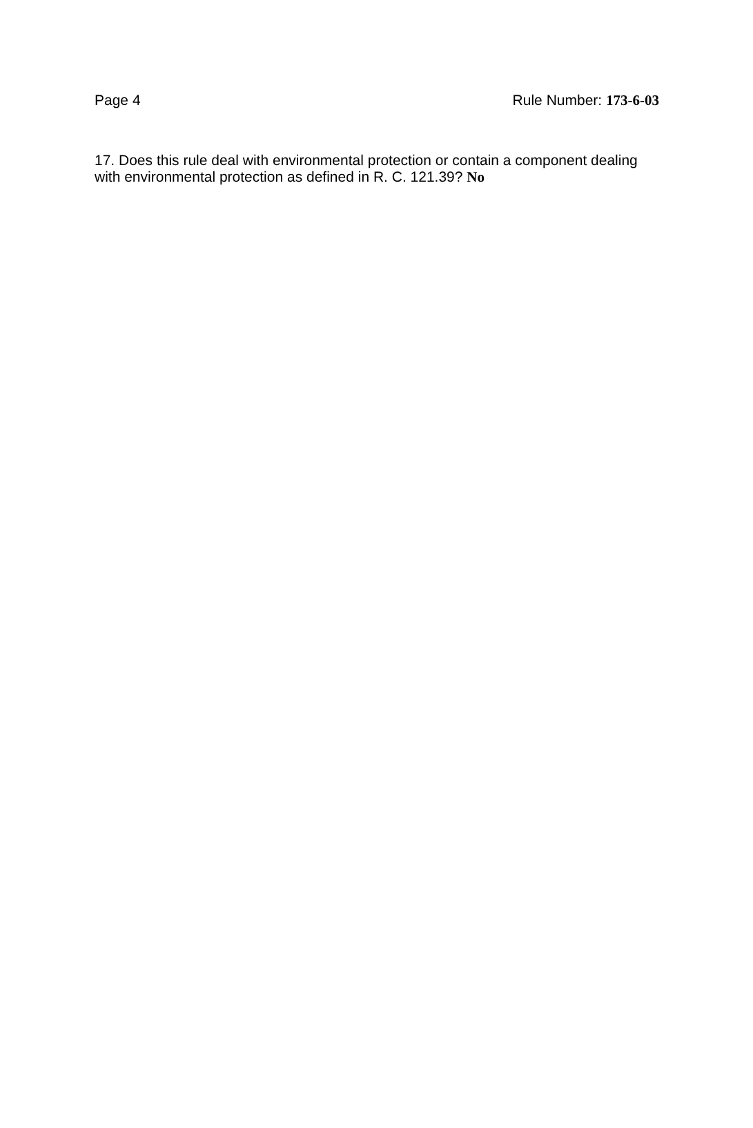Page 4 Rule Number: 173-6-03
17. Does this rule deal with environmental protection or contain a component dealing with environmental protection as defined in R. C. 121.39? No